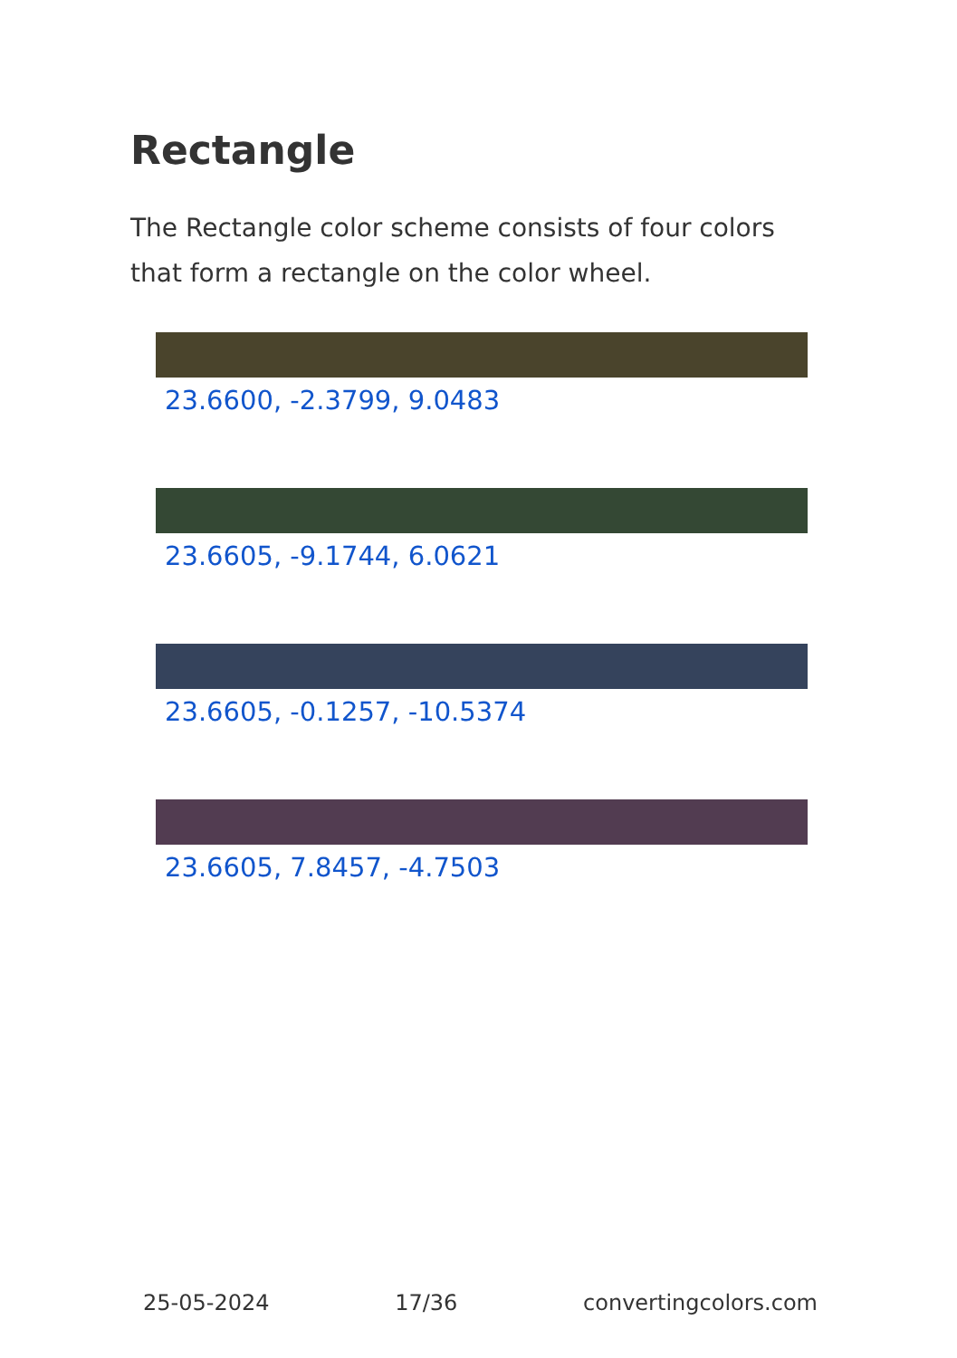Rectangle
The Rectangle color scheme consists of four colors that form a rectangle on the color wheel.
23.6600, -2.3799, 9.0483
23.6605, -9.1744, 6.0621
23.6605, -0.1257, -10.5374
23.6605, 7.8457, -4.7503
25-05-2024 17/36 convertingcolors.com